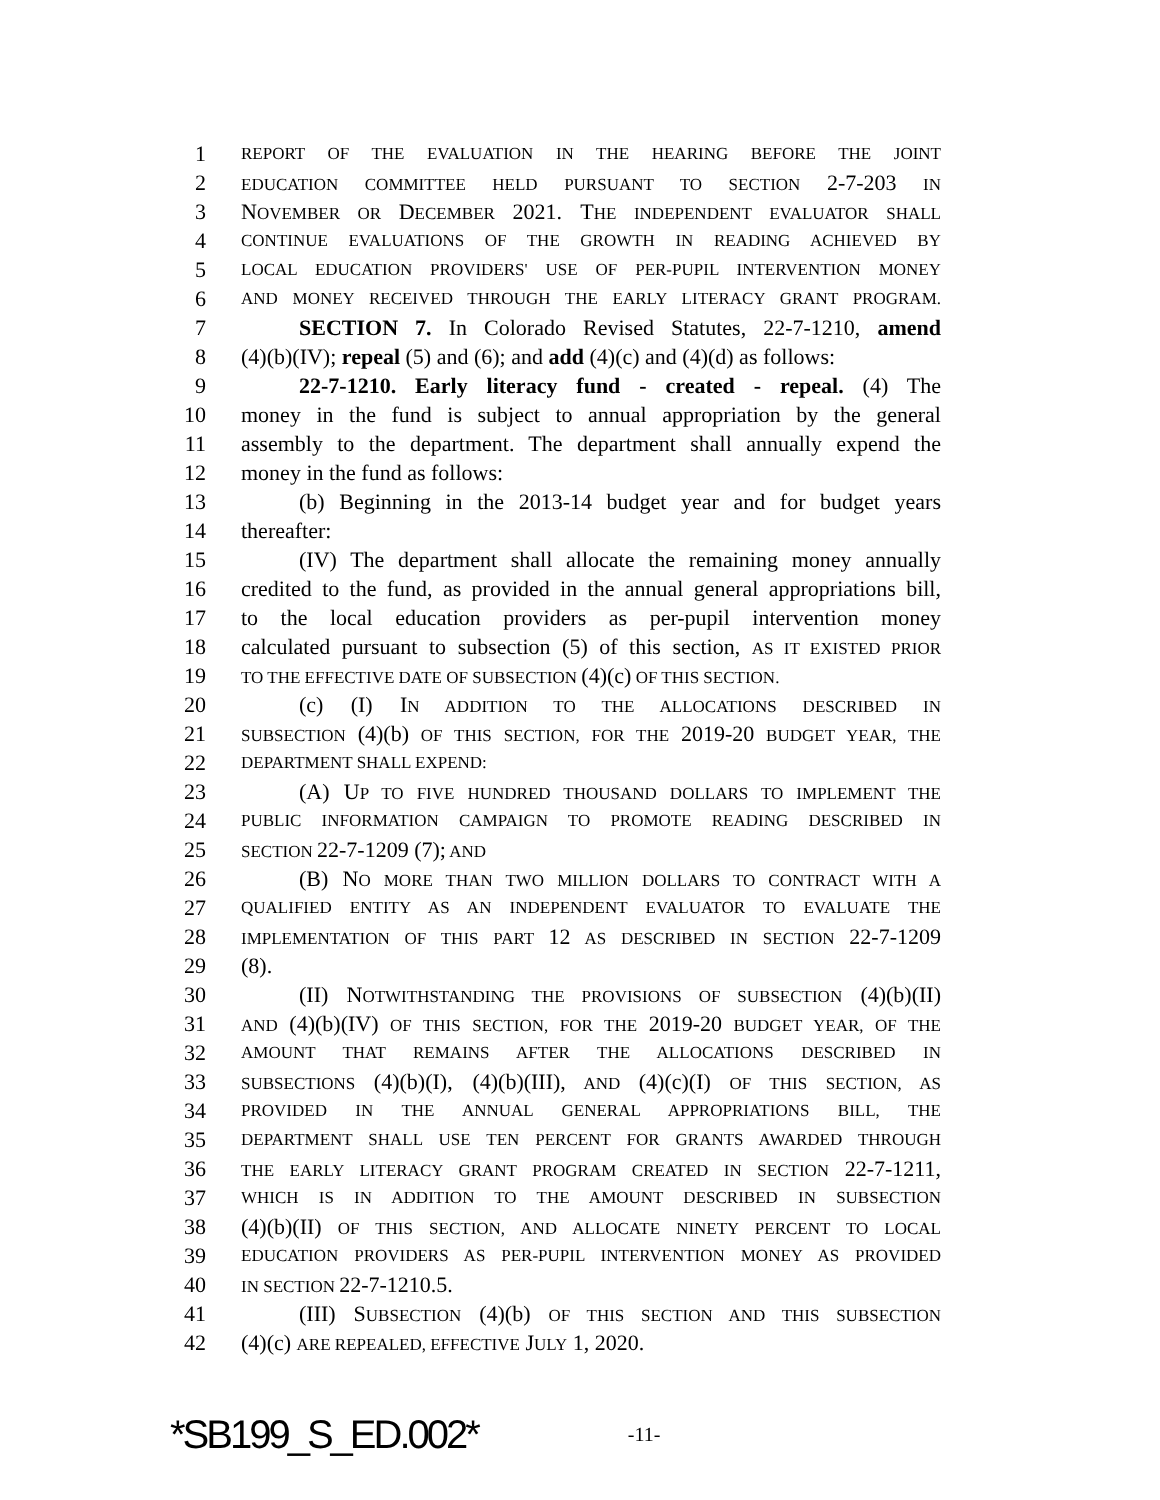1 REPORT OF THE EVALUATION IN THE HEARING BEFORE THE JOINT
2 EDUCATION COMMITTEE HELD PURSUANT TO SECTION 2-7-203 IN
3 NOVEMBER OR DECEMBER 2021. THE INDEPENDENT EVALUATOR SHALL
4 CONTINUE EVALUATIONS OF THE GROWTH IN READING ACHIEVED BY
5 LOCAL EDUCATION PROVIDERS' USE OF PER-PUPIL INTERVENTION MONEY
6 AND MONEY RECEIVED THROUGH THE EARLY LITERACY GRANT PROGRAM.
7 SECTION 7. In Colorado Revised Statutes, 22-7-1210, amend
8 (4)(b)(IV); repeal (5) and (6); and add (4)(c) and (4)(d) as follows:
9 22-7-1210. Early literacy fund - created - repeal. (4) The
10 money in the fund is subject to annual appropriation by the general
11 assembly to the department. The department shall annually expend the
12 money in the fund as follows:
13 (b) Beginning in the 2013-14 budget year and for budget years
14 thereafter:
15 (IV) The department shall allocate the remaining money annually
16 credited to the fund, as provided in the annual general appropriations bill,
17 to the local education providers as per-pupil intervention money
18 calculated pursuant to subsection (5) of this section, AS IT EXISTED PRIOR
19 TO THE EFFECTIVE DATE OF SUBSECTION (4)(c) OF THIS SECTION.
20 (c) (I) IN ADDITION TO THE ALLOCATIONS DESCRIBED IN
21 SUBSECTION (4)(b) OF THIS SECTION, FOR THE 2019-20 BUDGET YEAR, THE
22 DEPARTMENT SHALL EXPEND:
23 (A) UP TO FIVE HUNDRED THOUSAND DOLLARS TO IMPLEMENT THE
24 PUBLIC INFORMATION CAMPAIGN TO PROMOTE READING DESCRIBED IN
25 SECTION 22-7-1209 (7); AND
26 (B) NO MORE THAN TWO MILLION DOLLARS TO CONTRACT WITH A
27 QUALIFIED ENTITY AS AN INDEPENDENT EVALUATOR TO EVALUATE THE
28 IMPLEMENTATION OF THIS PART 12 AS DESCRIBED IN SECTION 22-7-1209
29 (8).
30 (II) NOTWITHSTANDING THE PROVISIONS OF SUBSECTION (4)(b)(II)
31 AND (4)(b)(IV) OF THIS SECTION, FOR THE 2019-20 BUDGET YEAR, OF THE
32 AMOUNT THAT REMAINS AFTER THE ALLOCATIONS DESCRIBED IN
33 SUBSECTIONS (4)(b)(I), (4)(b)(III), AND (4)(c)(I) OF THIS SECTION, AS
34 PROVIDED IN THE ANNUAL GENERAL APPROPRIATIONS BILL, THE
35 DEPARTMENT SHALL USE TEN PERCENT FOR GRANTS AWARDED THROUGH
36 THE EARLY LITERACY GRANT PROGRAM CREATED IN SECTION 22-7-1211,
37 WHICH IS IN ADDITION TO THE AMOUNT DESCRIBED IN SUBSECTION
38 (4)(b)(II) OF THIS SECTION, AND ALLOCATE NINETY PERCENT TO LOCAL
39 EDUCATION PROVIDERS AS PER-PUPIL INTERVENTION MONEY AS PROVIDED
40 IN SECTION 22-7-1210.5.
41 (III) SUBSECTION (4)(b) OF THIS SECTION AND THIS SUBSECTION
42 (4)(c) ARE REPEALED, EFFECTIVE JULY 1, 2020.
*SB199_S_ED.002* -11-